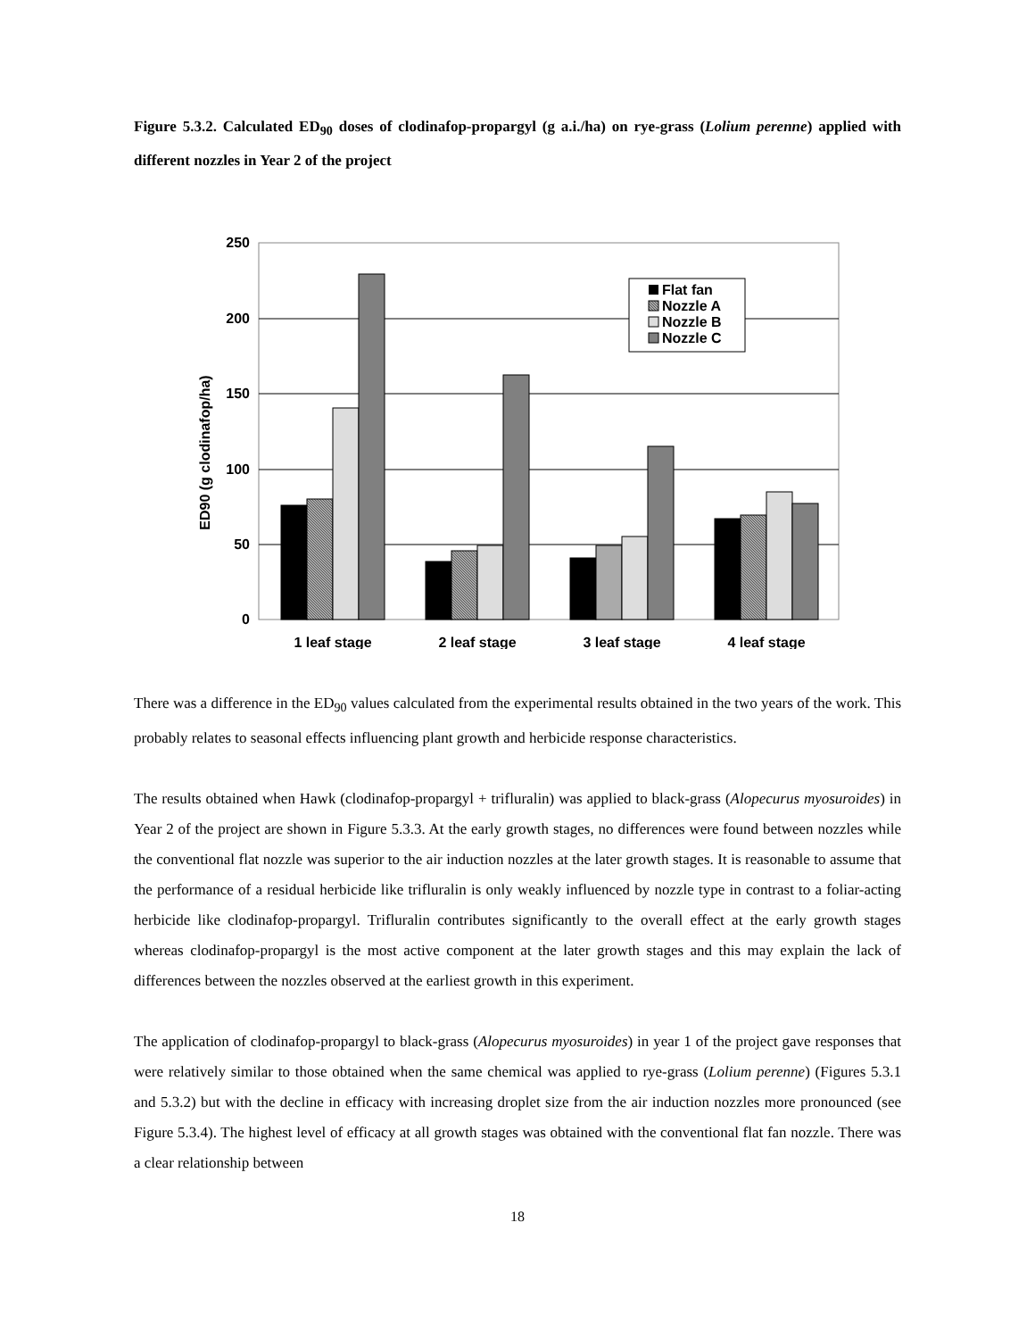Figure 5.3.2. Calculated ED<sub>90</sub> doses of clodinafop-propargyl (g a.i./ha) on rye-grass (Lolium perenne) applied with different nozzles in Year 2 of the project
ED90 (g clodinafop/ha)
250
200
150
100
50
0
Flat fan
Nozzle A
Nozzle B
Nozzle C
1 leaf stage
2 leaf stage
3 leaf stage
4 leaf stage
There was a difference in the ED<sub>90</sub> values calculated from the experimental results obtained in the two years of the work. This probably relates to seasonal effects influencing plant growth and herbicide response characteristics.
The results obtained when Hawk (clodinafop-propargyl + trifluralin) was applied to black-grass (Alopecurus myosuroides) in Year 2 of the project are shown in Figure 5.3.3. At the early growth stages, no differences were found between nozzles while the conventional flat nozzle was superior to the air induction nozzles at the later growth stages. It is reasonable to assume that the performance of a residual herbicide like trifluralin is only weakly influenced by nozzle type in contrast to a foliar-acting herbicide like clodinafop-propargyl. Trifluralin contributes significantly to the overall effect at the early growth stages whereas clodinafop-propargyl is the most active component at the later growth stages and this may explain the lack of differences between the nozzles observed at the earliest growth in this experiment.
The application of clodinafop-propargyl to black-grass (Alopecurus myosuroides) in year 1 of the project gave responses that were relatively similar to those obtained when the same chemical was applied to rye-grass (Lolium perenne) (Figures 5.3.1 and 5.3.2) but with the decline in efficacy with increasing droplet size from the air induction nozzles more pronounced (see Figure 5.3.4). The highest level of efficacy at all growth stages was obtained with the conventional flat fan nozzle. There was a clear relationship between
18